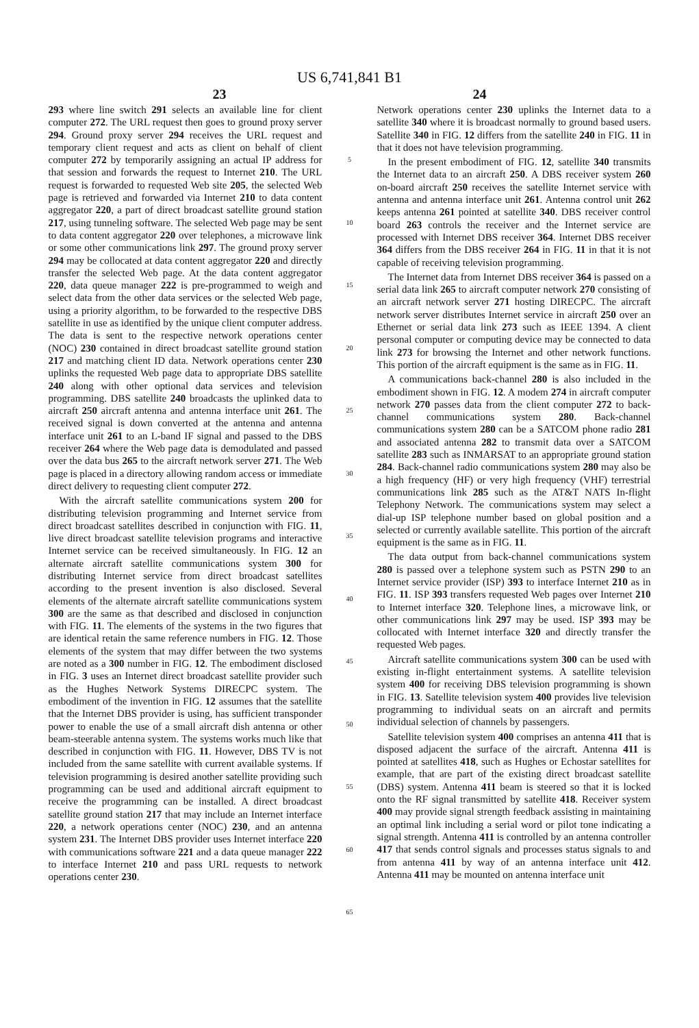US 6,741,841 B1
23 24
293 where line switch 291 selects an available line for client computer 272. The URL request then goes to ground proxy server 294. Ground proxy server 294 receives the URL request and temporary client request and acts as client on behalf of client computer 272 by temporarily assigning an actual IP address for that session and forwards the request to Internet 210. The URL request is forwarded to requested Web site 205, the selected Web page is retrieved and forwarded via Internet 210 to data content aggregator 220, a part of direct broadcast satellite ground station 217, using tunneling software. The selected Web page may be sent to data content aggregator 220 over telephones, a microwave link or some other communications link 297. The ground proxy server 294 may be collocated at data content aggregator 220 and directly transfer the selected Web page. At the data content aggregator 220, data queue manager 222 is pre-programmed to weigh and select data from the other data services or the selected Web page, using a priority algorithm, to be forwarded to the respective DBS satellite in use as identified by the unique client computer address. The data is sent to the respective network operations center (NOC) 230 contained in direct broadcast satellite ground station 217 and matching client ID data. Network operations center 230 uplinks the requested Web page data to appropriate DBS satellite 240 along with other optional data services and television programming. DBS satellite 240 broadcasts the uplinked data to aircraft 250 aircraft antenna and antenna interface unit 261. The received signal is down converted at the antenna and antenna interface unit 261 to an L-band IF signal and passed to the DBS receiver 264 where the Web page data is demodulated and passed over the data bus 265 to the aircraft network server 271. The Web page is placed in a directory allowing random access or immediate direct delivery to requesting client computer 272.
With the aircraft satellite communications system 200 for distributing television programming and Internet service from direct broadcast satellites described in conjunction with FIG. 11, live direct broadcast satellite television programs and interactive Internet service can be received simultaneously. In FIG. 12 an alternate aircraft satellite communications system 300 for distributing Internet service from direct broadcast satellites according to the present invention is also disclosed. Several elements of the alternate aircraft satellite communications system 300 are the same as that described and disclosed in conjunction with FIG. 11. The elements of the systems in the two figures that are identical retain the same reference numbers in FIG. 12. Those elements of the system that may differ between the two systems are noted as a 300 number in FIG. 12. The embodiment disclosed in FIG. 3 uses an Internet direct broadcast satellite provider such as the Hughes Network Systems DIRECPC system. The embodiment of the invention in FIG. 12 assumes that the satellite that the Internet DBS provider is using, has sufficient transponder power to enable the use of a small aircraft dish antenna or other beam-steerable antenna system. The systems works much like that described in conjunction with FIG. 11. However, DBS TV is not included from the same satellite with current available systems. If television programming is desired another satellite providing such programming can be used and additional aircraft equipment to receive the programming can be installed. A direct broadcast satellite ground station 217 that may include an Internet interface 220, a network operations center (NOC) 230, and an antenna system 231. The Internet DBS provider uses Internet interface 220 with communications software 221 and a data queue manager 222 to interface Internet 210 and pass URL requests to network operations center 230.
5
10
15
20
25
30
35
40
45
50
55
60
65
Network operations center 230 uplinks the Internet data to a satellite 340 where it is broadcast normally to ground based users. Satellite 340 in FIG. 12 differs from the satellite 240 in FIG. 11 in that it does not have television programming.
In the present embodiment of FIG. 12, satellite 340 transmits the Internet data to an aircraft 250. A DBS receiver system 260 on-board aircraft 250 receives the satellite Internet service with antenna and antenna interface unit 261. Antenna control unit 262 keeps antenna 261 pointed at satellite 340. DBS receiver control board 263 controls the receiver and the Internet service are processed with Internet DBS receiver 364. Internet DBS receiver 364 differs from the DBS receiver 264 in FIG. 11 in that it is not capable of receiving television programming.
The Internet data from Internet DBS receiver 364 is passed on a serial data link 265 to aircraft computer network 270 consisting of an aircraft network server 271 hosting DIRECPC. The aircraft network server distributes Internet service in aircraft 250 over an Ethernet or serial data link 273 such as IEEE 1394. A client personal computer or computing device may be connected to data link 273 for browsing the Internet and other network functions. This portion of the aircraft equipment is the same as in FIG. 11.
A communications back-channel 280 is also included in the embodiment shown in FIG. 12. A modem 274 in aircraft computer network 270 passes data from the client computer 272 to back-channel communications system 280. Back-channel communications system 280 can be a SATCOM phone radio 281 and associated antenna 282 to transmit data over a SATCOM satellite 283 such as INMARSAT to an appropriate ground station 284. Back-channel radio communications system 280 may also be a high frequency (HF) or very high frequency (VHF) terrestrial communications link 285 such as the AT&T NATS In-flight Telephony Network. The communications system may select a dial-up ISP telephone number based on global position and a selected or currently available satellite. This portion of the aircraft equipment is the same as in FIG. 11.
The data output from back-channel communications system 280 is passed over a telephone system such as PSTN 290 to an Internet service provider (ISP) 393 to interface Internet 210 as in FIG. 11. ISP 393 transfers requested Web pages over Internet 210 to Internet interface 320. Telephone lines, a microwave link, or other communications link 297 may be used. ISP 393 may be collocated with Internet interface 320 and directly transfer the requested Web pages.
Aircraft satellite communications system 300 can be used with existing in-flight entertainment systems. A satellite television system 400 for receiving DBS television programming is shown in FIG. 13. Satellite television system 400 provides live television programming to individual seats on an aircraft and permits individual selection of channels by passengers.
Satellite television system 400 comprises an antenna 411 that is disposed adjacent the surface of the aircraft. Antenna 411 is pointed at satellites 418, such as Hughes or Echostar satellites for example, that are part of the existing direct broadcast satellite (DBS) system. Antenna 411 beam is steered so that it is locked onto the RF signal transmitted by satellite 418. Receiver system 400 may provide signal strength feedback assisting in maintaining an optimal link including a serial word or pilot tone indicating a signal strength. Antenna 411 is controlled by an antenna controller 417 that sends control signals and processes status signals to and from antenna 411 by way of an antenna interface unit 412. Antenna 411 may be mounted on antenna interface unit